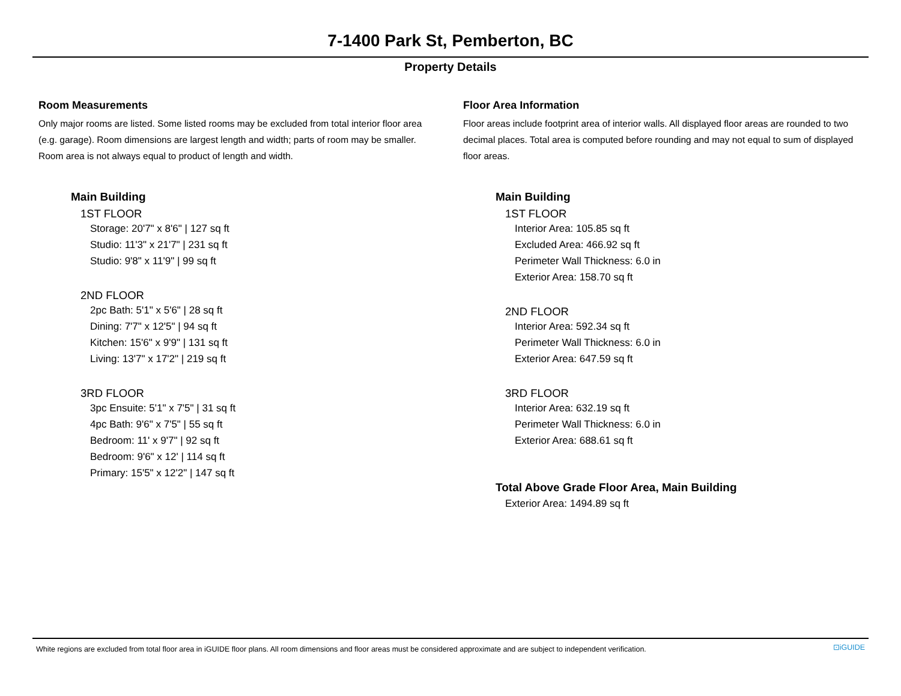7-1400 Park St, Pemberton, BC
Property Details
Room Measurements
Only major rooms are listed. Some listed rooms may be excluded from total interior floor area (e.g. garage). Room dimensions are largest length and width; parts of room may be smaller. Room area is not always equal to product of length and width.
Main Building
1ST FLOOR
Storage: 20'7" x 8'6" | 127 sq ft
Studio: 11'3" x 21'7" | 231 sq ft
Studio: 9'8" x 11'9" | 99 sq ft
2ND FLOOR
2pc Bath: 5'1" x 5'6" | 28 sq ft
Dining: 7'7" x 12'5" | 94 sq ft
Kitchen: 15'6" x 9'9" | 131 sq ft
Living: 13'7" x 17'2" | 219 sq ft
3RD FLOOR
3pc Ensuite: 5'1" x 7'5" | 31 sq ft
4pc Bath: 9'6" x 7'5" | 55 sq ft
Bedroom: 11' x 9'7" | 92 sq ft
Bedroom: 9'6" x 12' | 114 sq ft
Primary: 15'5" x 12'2" | 147 sq ft
Floor Area Information
Floor areas include footprint area of interior walls. All displayed floor areas are rounded to two decimal places. Total area is computed before rounding and may not equal to sum of displayed floor areas.
Main Building
1ST FLOOR
Interior Area: 105.85 sq ft
Excluded Area: 466.92 sq ft
Perimeter Wall Thickness: 6.0 in
Exterior Area: 158.70 sq ft
2ND FLOOR
Interior Area: 592.34 sq ft
Perimeter Wall Thickness: 6.0 in
Exterior Area: 647.59 sq ft
3RD FLOOR
Interior Area: 632.19 sq ft
Perimeter Wall Thickness: 6.0 in
Exterior Area: 688.61 sq ft
Total Above Grade Floor Area, Main Building
Exterior Area: 1494.89 sq ft
White regions are excluded from total floor area in iGUIDE floor plans. All room dimensions and floor areas must be considered approximate and are subject to independent verification. ⊡iGUIDE